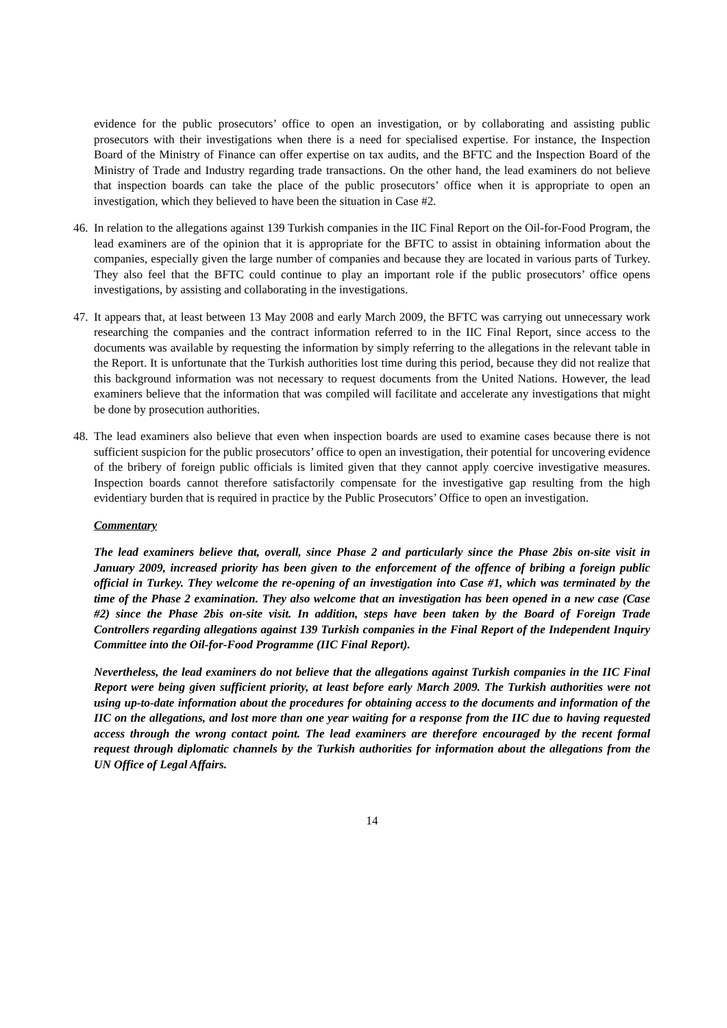evidence for the public prosecutors’ office to open an investigation, or by collaborating and assisting public prosecutors with their investigations when there is a need for specialised expertise. For instance, the Inspection Board of the Ministry of Finance can offer expertise on tax audits, and the BFTC and the Inspection Board of the Ministry of Trade and Industry regarding trade transactions. On the other hand, the lead examiners do not believe that inspection boards can take the place of the public prosecutors’ office when it is appropriate to open an investigation, which they believed to have been the situation in Case #2.
46.
In relation to the allegations against 139 Turkish companies in the IIC Final Report on the Oil-for-Food Program, the lead examiners are of the opinion that it is appropriate for the BFTC to assist in obtaining information about the companies, especially given the large number of companies and because they are located in various parts of Turkey. They also feel that the BFTC could continue to play an important role if the public prosecutors’ office opens investigations, by assisting and collaborating in the investigations.
47.
It appears that, at least between 13 May 2008 and early March 2009, the BFTC was carrying out unnecessary work researching the companies and the contract information referred to in the IIC Final Report, since access to the documents was available by requesting the information by simply referring to the allegations in the relevant table in the Report. It is unfortunate that the Turkish authorities lost time during this period, because they did not realize that this background information was not necessary to request documents from the United Nations. However, the lead examiners believe that the information that was compiled will facilitate and accelerate any investigations that might be done by prosecution authorities.
48.
The lead examiners also believe that even when inspection boards are used to examine cases because there is not sufficient suspicion for the public prosecutors’ office to open an investigation, their potential for uncovering evidence of the bribery of foreign public officials is limited given that they cannot apply coercive investigative measures. Inspection boards cannot therefore satisfactorily compensate for the investigative gap resulting from the high evidentiary burden that is required in practice by the Public Prosecutors’ Office to open an investigation.
Commentary
The lead examiners believe that, overall, since Phase 2 and particularly since the Phase 2bis on-site visit in January 2009, increased priority has been given to the enforcement of the offence of bribing a foreign public official in Turkey. They welcome the re-opening of an investigation into Case #1, which was terminated by the time of the Phase 2 examination. They also welcome that an investigation has been opened in a new case (Case #2) since the Phase 2bis on-site visit. In addition, steps have been taken by the Board of Foreign Trade Controllers regarding allegations against 139 Turkish companies in the Final Report of the Independent Inquiry Committee into the Oil-for-Food Programme (IIC Final Report).
Nevertheless, the lead examiners do not believe that the allegations against Turkish companies in the IIC Final Report were being given sufficient priority, at least before early March 2009. The Turkish authorities were not using up-to-date information about the procedures for obtaining access to the documents and information of the IIC on the allegations, and lost more than one year waiting for a response from the IIC due to having requested access through the wrong contact point. The lead examiners are therefore encouraged by the recent formal request through diplomatic channels by the Turkish authorities for information about the allegations from the UN Office of Legal Affairs.
14